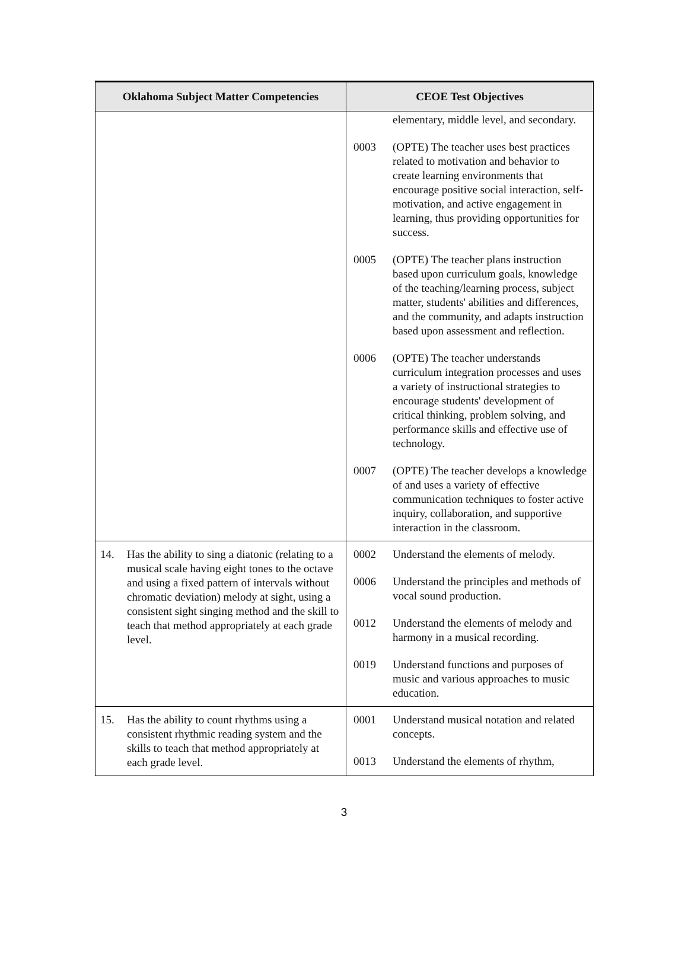| Oklahoma Subject Matter Competencies | CEOE Test Objectives |
| --- | --- |
| | elementary, middle level, and secondary. 0003 (OPTE) The teacher uses best practices related to motivation and behavior to create learning environments that encourage positive social interaction, self-motivation, and active engagement in learning, thus providing opportunities for success. 0005 (OPTE) The teacher plans instruction based upon curriculum goals, knowledge of the teaching/learning process, subject matter, students' abilities and differences, and the community, and adapts instruction based upon assessment and reflection. 0006 (OPTE) The teacher understands curriculum integration processes and uses a variety of instructional strategies to encourage students' development of critical thinking, problem solving, and performance skills and effective use of technology. 0007 (OPTE) The teacher develops a knowledge of and uses a variety of effective communication techniques to foster active inquiry, collaboration, and supportive interaction in the classroom. |
| 14. Has the ability to sing a diatonic (relating to a musical scale having eight tones to the octave and using a fixed pattern of intervals without chromatic deviation) melody at sight, using a consistent sight singing method and the skill to teach that method appropriately at each grade level. | 0002 Understand the elements of melody. 0006 Understand the principles and methods of vocal sound production. 0012 Understand the elements of melody and harmony in a musical recording. 0019 Understand functions and purposes of music and various approaches to music education. |
| 15. Has the ability to count rhythms using a consistent rhythmic reading system and the skills to teach that method appropriately at each grade level. | 0001 Understand musical notation and related concepts. 0013 Understand the elements of rhythm, |
3